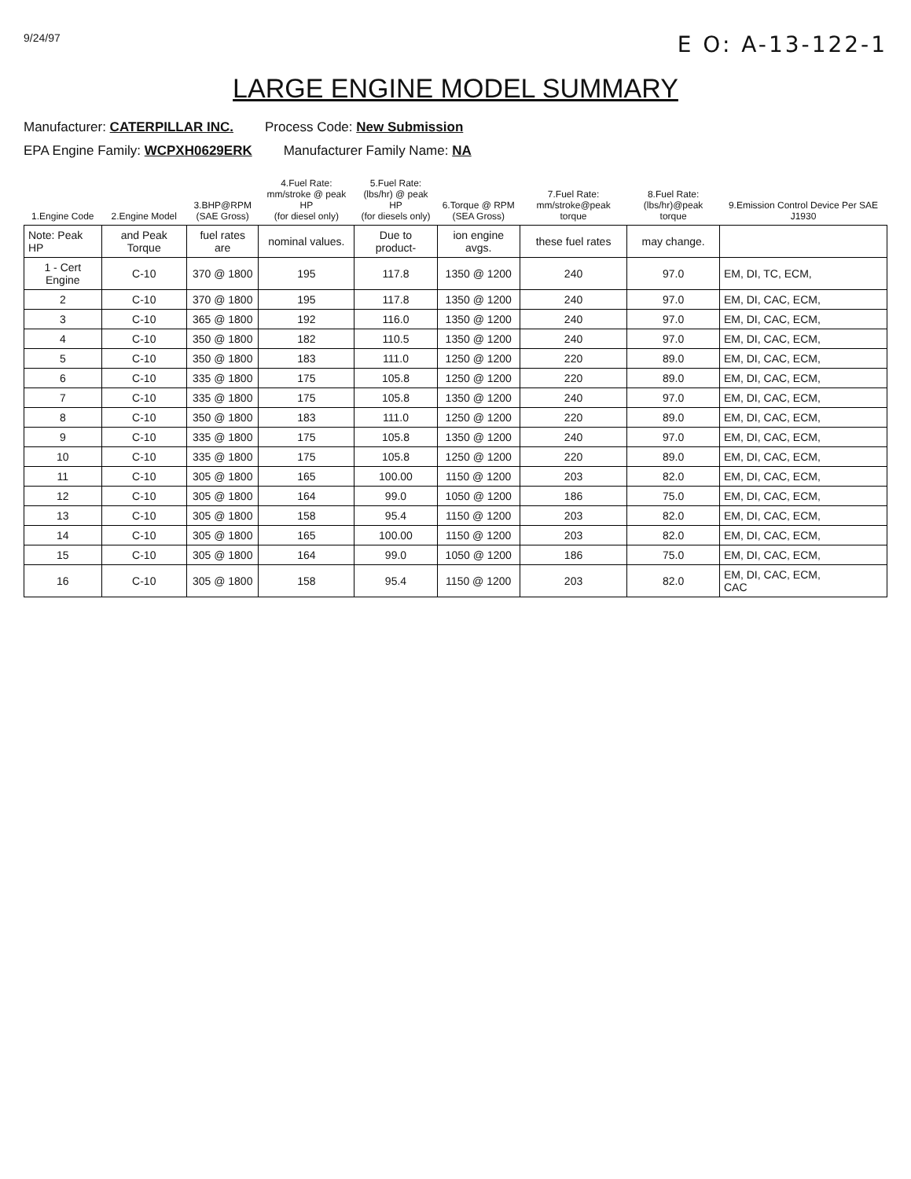9/24/97 E O: A-13-122-1
LARGE ENGINE MODEL SUMMARY
Manufacturer: CATERPILLAR INC. Process Code: New Submission
EPA Engine Family: WCPXH0629ERK Manufacturer Family Name: NA
| 1.Engine Code | 2.Engine Model | 3.BHP@RPM (SAE Gross) | 4.Fuel Rate: mm/stroke @ peak HP (for diesel only) | 5.Fuel Rate: (lbs/hr) @ peak HP (for diesels only) | 6.Torque @ RPM (SEA Gross) | 7.Fuel Rate: mm/stroke@peak torque | 8.Fuel Rate: (lbs/hr)@peak torque | 9.Emission Control Device Per SAE J1930 |
| --- | --- | --- | --- | --- | --- | --- | --- | --- |
| Note: Peak HP | and Peak Torque | fuel rates are | nominal values. | Due to product- | ion engine avgs. | these fuel rates | may change. | |
| 1 - Cert Engine | C-10 | 370 @ 1800 | 195 | 117.8 | 1350 @ 1200 | 240 | 97.0 | EM, DI, TC, ECM, |
| 2 | C-10 | 370 @ 1800 | 195 | 117.8 | 1350 @ 1200 | 240 | 97.0 | EM, DI, CAC, ECM, |
| 3 | C-10 | 365 @ 1800 | 192 | 116.0 | 1350 @ 1200 | 240 | 97.0 | EM, DI, CAC, ECM, |
| 4 | C-10 | 350 @ 1800 | 182 | 110.5 | 1350 @ 1200 | 240 | 97.0 | EM, DI, CAC, ECM, |
| 5 | C-10 | 350 @ 1800 | 183 | 111.0 | 1250 @ 1200 | 220 | 89.0 | EM, DI, CAC, ECM, |
| 6 | C-10 | 335 @ 1800 | 175 | 105.8 | 1250 @ 1200 | 220 | 89.0 | EM, DI, CAC, ECM, |
| 7 | C-10 | 335 @ 1800 | 175 | 105.8 | 1350 @ 1200 | 240 | 97.0 | EM, DI, CAC, ECM, |
| 8 | C-10 | 350 @ 1800 | 183 | 111.0 | 1250 @ 1200 | 220 | 89.0 | EM, DI, CAC, ECM, |
| 9 | C-10 | 335 @ 1800 | 175 | 105.8 | 1350 @ 1200 | 240 | 97.0 | EM, DI, CAC, ECM, |
| 10 | C-10 | 335 @ 1800 | 175 | 105.8 | 1250 @ 1200 | 220 | 89.0 | EM, DI, CAC, ECM, |
| 11 | C-10 | 305 @ 1800 | 165 | 100.00 | 1150 @ 1200 | 203 | 82.0 | EM, DI, CAC, ECM, |
| 12 | C-10 | 305 @ 1800 | 164 | 99.0 | 1050 @ 1200 | 186 | 75.0 | EM, DI, CAC, ECM, |
| 13 | C-10 | 305 @ 1800 | 158 | 95.4 | 1150 @ 1200 | 203 | 82.0 | EM, DI, CAC, ECM, |
| 14 | C-10 | 305 @ 1800 | 165 | 100.00 | 1150 @ 1200 | 203 | 82.0 | EM, DI, CAC, ECM, |
| 15 | C-10 | 305 @ 1800 | 164 | 99.0 | 1050 @ 1200 | 186 | 75.0 | EM, DI, CAC, ECM, |
| 16 | C-10 | 305 @ 1800 | 158 | 95.4 | 1150 @ 1200 | 203 | 82.0 | EM, DI, CAC, ECM, CAC |